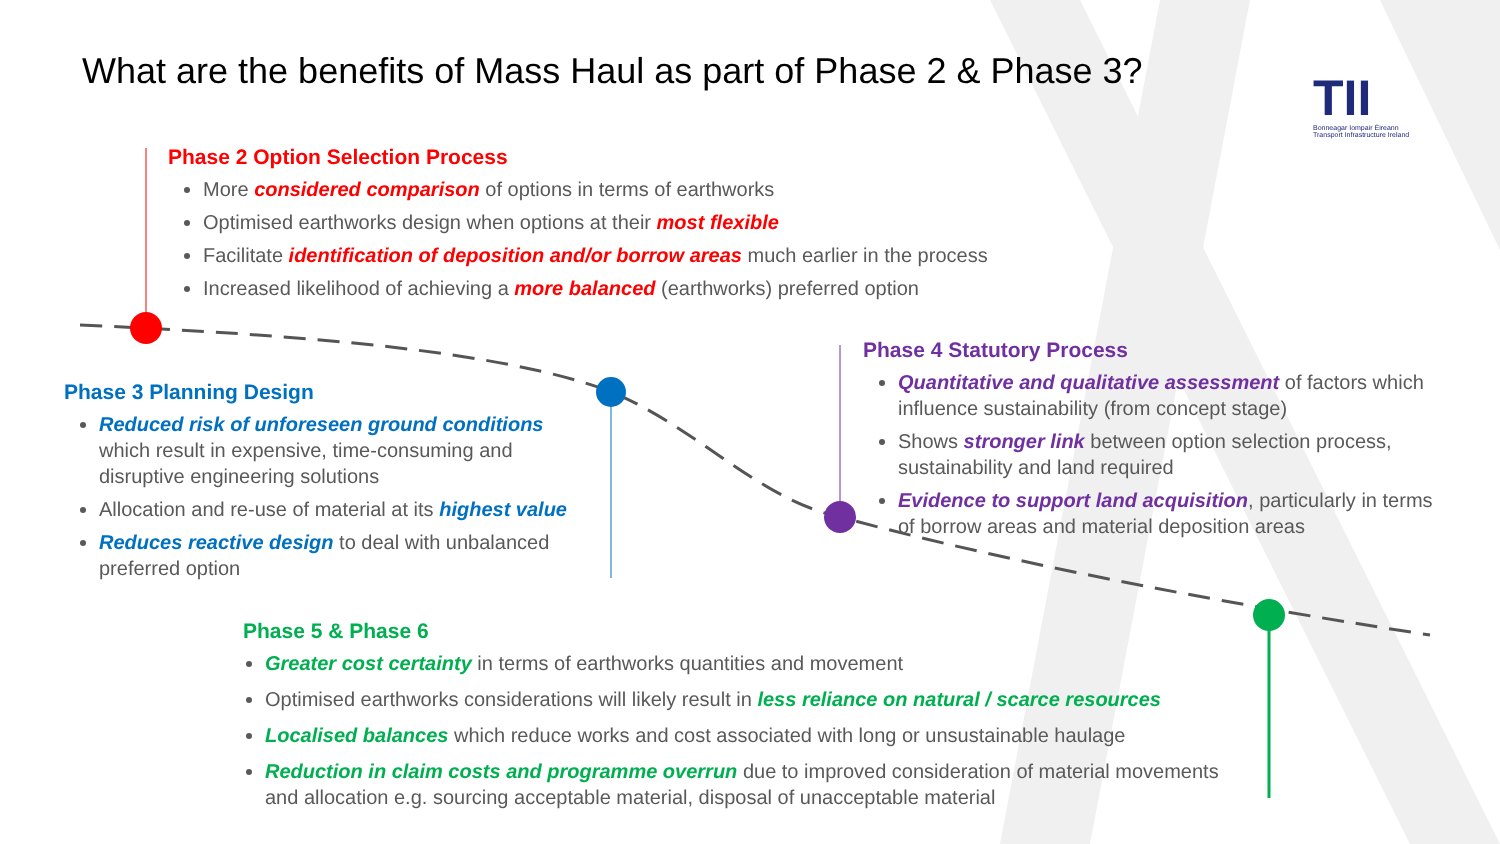What are the benefits of Mass Haul as part of Phase 2 & Phase 3?
TII
Bonneagar Iompair Éireann
Transport Infrastructure Ireland
Phase 2 Option Selection Process
More considered comparison of options in terms of earthworks
Optimised earthworks design when options at their most flexible
Facilitate identification of deposition and/or borrow areas much earlier in the process
Increased likelihood of achieving a more balanced (earthworks) preferred option
Phase 3 Planning Design
Reduced risk of unforeseen ground conditions which result in expensive, time-consuming and disruptive engineering solutions
Allocation and re-use of material at its highest value
Reduces reactive design to deal with unbalanced preferred option
Phase 4 Statutory Process
Quantitative and qualitative assessment of factors which influence sustainability (from concept stage)
Shows stronger link between option selection process, sustainability and land required
Evidence to support land acquisition, particularly in terms of borrow areas and material deposition areas
Phase 5 & Phase 6
Greater cost certainty in terms of earthworks quantities and movement
Optimised earthworks considerations will likely result in less reliance on natural / scarce resources
Localised balances which reduce works and cost associated with long or unsustainable haulage
Reduction in claim costs and programme overrun due to improved consideration of material movements and allocation e.g. sourcing acceptable material, disposal of unacceptable material